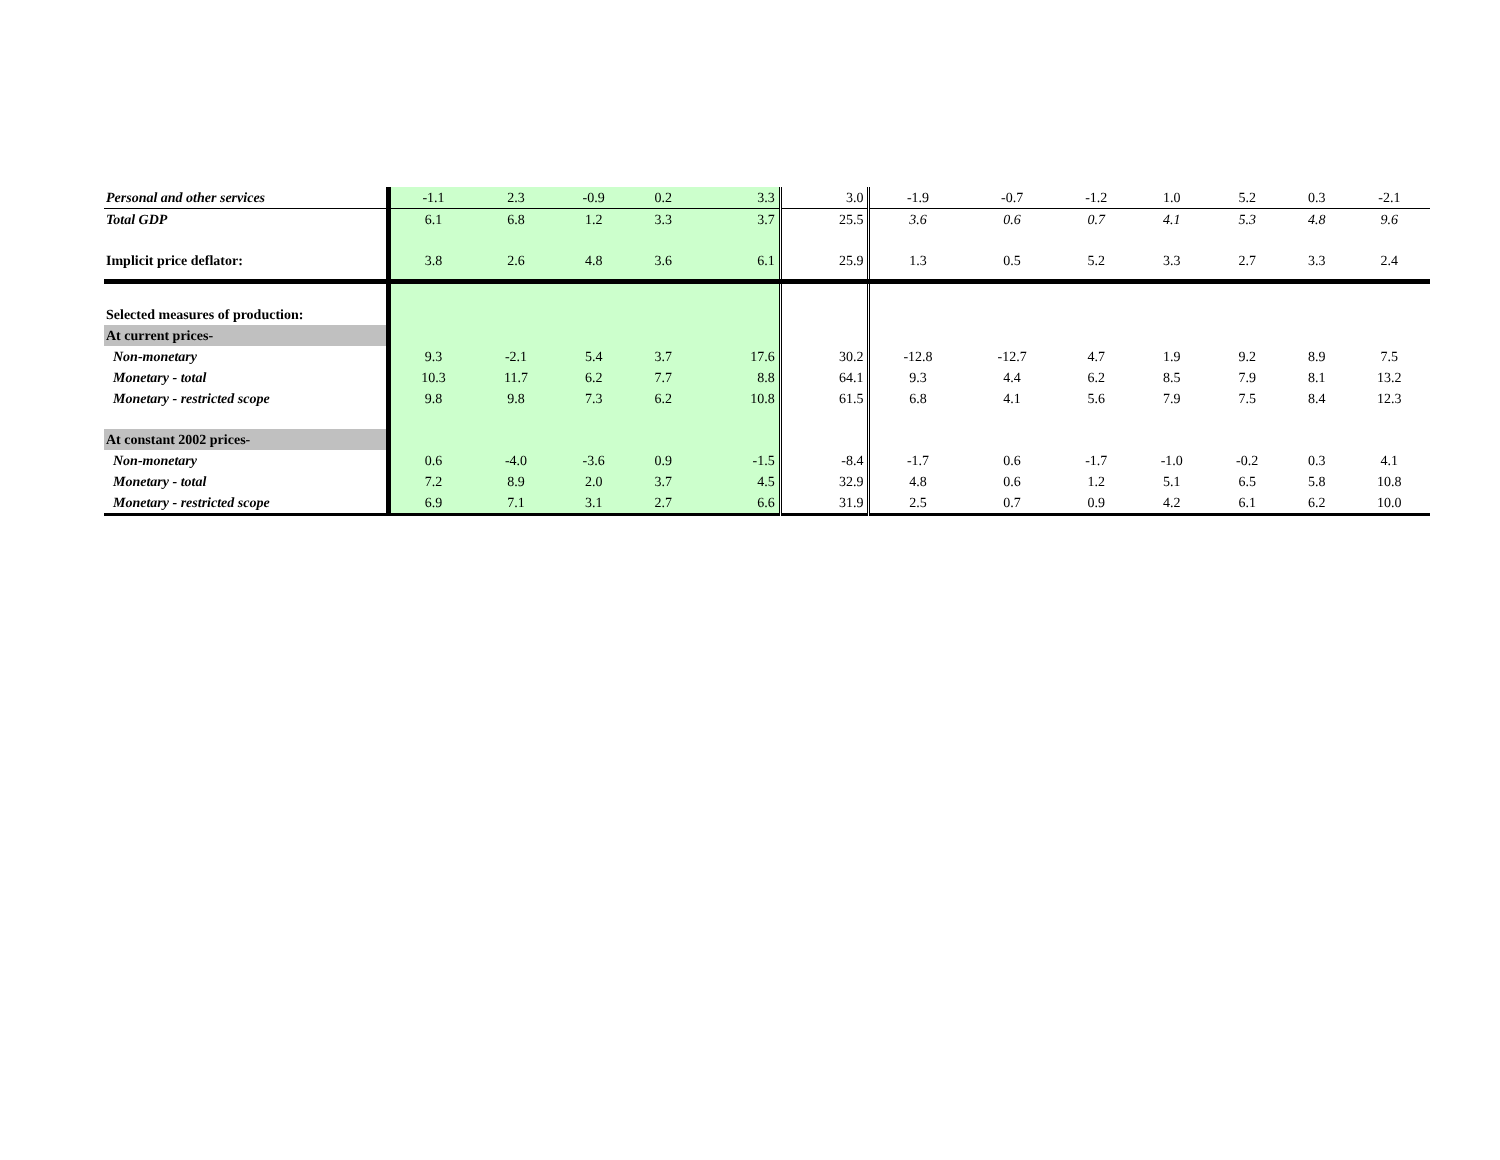| Personal and other services | -1.1 | 2.3 | -0.9 | 0.2 | 3.3 | 3.0 | -1.9 | -0.7 | -1.2 | 1.0 | 5.2 | 0.3 | -2.1 |
| Total GDP | 6.1 | 6.8 | 1.2 | 3.3 | 3.7 | 25.5 | 3.6 | 0.6 | 0.7 | 4.1 | 5.3 | 4.8 | 9.6 |
| Implicit price deflator: | 3.8 | 2.6 | 4.8 | 3.6 | 6.1 | 25.9 | 1.3 | 0.5 | 5.2 | 3.3 | 2.7 | 3.3 | 2.4 |
| Selected measures of production: | | | | | | | | | | | | | |
| At current prices- | | | | | | | | | | | | | |
| Non-monetary | 9.3 | -2.1 | 5.4 | 3.7 | 17.6 | 30.2 | -12.8 | -12.7 | 4.7 | 1.9 | 9.2 | 8.9 | 7.5 |
| Monetary - total | 10.3 | 11.7 | 6.2 | 7.7 | 8.8 | 64.1 | 9.3 | 4.4 | 6.2 | 8.5 | 7.9 | 8.1 | 13.2 |
| Monetary - restricted scope | 9.8 | 9.8 | 7.3 | 6.2 | 10.8 | 61.5 | 6.8 | 4.1 | 5.6 | 7.9 | 7.5 | 8.4 | 12.3 |
| At constant 2002 prices- | | | | | | | | | | | | | |
| Non-monetary | 0.6 | -4.0 | -3.6 | 0.9 | -1.5 | -8.4 | -1.7 | 0.6 | -1.7 | -1.0 | -0.2 | 0.3 | 4.1 |
| Monetary - total | 7.2 | 8.9 | 2.0 | 3.7 | 4.5 | 32.9 | 4.8 | 0.6 | 1.2 | 5.1 | 6.5 | 5.8 | 10.8 |
| Monetary - restricted scope | 6.9 | 7.1 | 3.1 | 2.7 | 6.6 | 31.9 | 2.5 | 0.7 | 0.9 | 4.2 | 6.1 | 6.2 | 10.0 |